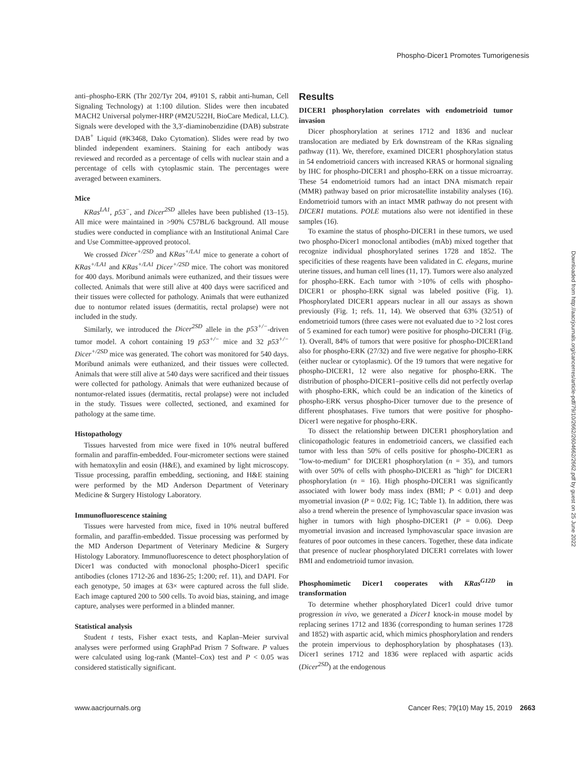Phospho-Dicer1 Promotes Tumorigenesis
anti–phospho-ERK (Thr 202/Tyr 204, #9101 S, rabbit anti-human, Cell Signaling Technology) at 1:100 dilution. Slides were then incubated MACH2 Universal polymer-HRP (#M2U522H, BioCare Medical, LLC). Signals were developed with the 3,3′-diaminobenzidine (DAB) substrate DAB<sup>+</sup> Liquid (#K3468, Dako Cytomation). Slides were read by two blinded independent examiners. Staining for each antibody was reviewed and recorded as a percentage of cells with nuclear stain and a percentage of cells with cytoplasmic stain. The percentages were averaged between examiners.
Mice
KRas<sup>LA1</sup>, p53<sup>−</sup>, and Dicer<sup>2SD</sup> alleles have been published (13–15). All mice were maintained in >90% C57BL/6 background. All mouse studies were conducted in compliance with an Institutional Animal Care and Use Committee-approved protocol.
We crossed Dicer<sup>+/2SD</sup> and KRas<sup>+/LA1</sup> mice to generate a cohort of KRas<sup>+/LA1</sup> and KRas<sup>+/LA1</sup> Dicer<sup>+/2SD</sup> mice. The cohort was monitored for 400 days. Moribund animals were euthanized, and their tissues were collected. Animals that were still alive at 400 days were sacrificed and their tissues were collected for pathology. Animals that were euthanized due to nontumor related issues (dermatitis, rectal prolapse) were not included in the study.
Similarly, we introduced the Dicer<sup>2SD</sup> allele in the p53<sup>+/−</sup>-driven tumor model. A cohort containing 19 p53<sup>+/−</sup> mice and 32 p53<sup>+/−</sup> Dicer<sup>+/2SD</sup> mice was generated. The cohort was monitored for 540 days. Moribund animals were euthanized, and their tissues were collected. Animals that were still alive at 540 days were sacrificed and their tissues were collected for pathology. Animals that were euthanized because of nontumor-related issues (dermatitis, rectal prolapse) were not included in the study. Tissues were collected, sectioned, and examined for pathology at the same time.
Histopathology
Tissues harvested from mice were fixed in 10% neutral buffered formalin and paraffin-embedded. Four-micrometer sections were stained with hematoxylin and eosin (H&E), and examined by light microscopy. Tissue processing, paraffin embedding, sectioning, and H&E staining were performed by the MD Anderson Department of Veterinary Medicine & Surgery Histology Laboratory.
Immunofluorescence staining
Tissues were harvested from mice, fixed in 10% neutral buffered formalin, and paraffin-embedded. Tissue processing was performed by the MD Anderson Department of Veterinary Medicine & Surgery Histology Laboratory. Immunofluorescence to detect phosphorylation of Dicer1 was conducted with monoclonal phospho-Dicer1 specific antibodies (clones 1712-26 and 1836-25; 1:200; ref. 11), and DAPI. For each genotype, 50 images at 63× were captured across the full slide. Each image captured 200 to 500 cells. To avoid bias, staining, and image capture, analyses were performed in a blinded manner.
Statistical analysis
Student t tests, Fisher exact tests, and Kaplan–Meier survival analyses were performed using GraphPad Prism 7 Software. P values were calculated using log-rank (Mantel–Cox) test and P < 0.05 was considered statistically significant.
Results
DICER1 phosphorylation correlates with endometrioid tumor invasion
Dicer phosphorylation at serines 1712 and 1836 and nuclear translocation are mediated by Erk downstream of the KRas signaling pathway (11). We, therefore, examined DICER1 phosphorylation status in 54 endometrioid cancers with increased KRAS or hormonal signaling by IHC for phospho-DICER1 and phospho-ERK on a tissue microarray. These 54 endometrioid tumors had an intact DNA mismatch repair (MMR) pathway based on prior microsatellite instability analyses (16). Endometrioid tumors with an intact MMR pathway do not present with DICER1 mutations. POLE mutations also were not identified in these samples (16).
To examine the status of phospho-DICER1 in these tumors, we used two phospho-Dicer1 monoclonal antibodies (mAb) mixed together that recognize individual phosphorylated serines 1728 and 1852. The specificities of these reagents have been validated in C. elegans, murine uterine tissues, and human cell lines (11, 17). Tumors were also analyzed for phospho-ERK. Each tumor with >10% of cells with phospho-DICER1 or phospho-ERK signal was labeled positive (Fig. 1). Phosphorylated DICER1 appears nuclear in all our assays as shown previously (Fig. 1; refs. 11, 14). We observed that 63% (32/51) of endometrioid tumors (three cases were not evaluated due to >2 lost cores of 5 examined for each tumor) were positive for phospho-DICER1 (Fig. 1). Overall, 84% of tumors that were positive for phospho-DICER1and also for phospho-ERK (27/32) and five were negative for phospho-ERK (either nuclear or cytoplasmic). Of the 19 tumors that were negative for phospho-DICER1, 12 were also negative for phospho-ERK. The distribution of phospho-DICER1–positive cells did not perfectly overlap with phospho-ERK, which could be an indication of the kinetics of phospho-ERK versus phospho-Dicer turnover due to the presence of different phosphatases. Five tumors that were positive for phospho-Dicer1 were negative for phospho-ERK.
To dissect the relationship between DICER1 phosphorylation and clinicopathologic features in endometrioid cancers, we classified each tumor with less than 50% of cells positive for phospho-DICER1 as "low-to-medium" for DICER1 phosphorylation (n = 35), and tumors with over 50% of cells with phospho-DICER1 as "high" for DICER1 phosphorylation (n = 16). High phospho-DICER1 was significantly associated with lower body mass index (BMI; P < 0.01) and deep myometrial invasion (P = 0.02; Fig. 1C; Table 1). In addition, there was also a trend wherein the presence of lymphovascular space invasion was higher in tumors with high phospho-DICER1 (P = 0.06). Deep myometrial invasion and increased lymphovascular space invasion are features of poor outcomes in these cancers. Together, these data indicate that presence of nuclear phosphorylated DICER1 correlates with lower BMI and endometrioid tumor invasion.
Phosphomimetic Dicer1 cooperates with KRas<sup>G12D</sup> in transformation
To determine whether phosphorylated Dicer1 could drive tumor progression in vivo, we generated a Dicer1 knock-in mouse model by replacing serines 1712 and 1836 (corresponding to human serines 1728 and 1852) with aspartic acid, which mimics phosphorylation and renders the protein impervious to dephosphorylation by phosphatases (13). Dicer1 serines 1712 and 1836 were replaced with aspartic acids (Dicer<sup>2SD</sup>) at the endogenous
Downloaded from http://aacrjournals.org/cancerres/article-pdf/79/10/2662/2604662/2662.pdf by guest on 25 June 2022
www.aacrjournals.org Cancer Res; 79(10) May 15, 2019 2663